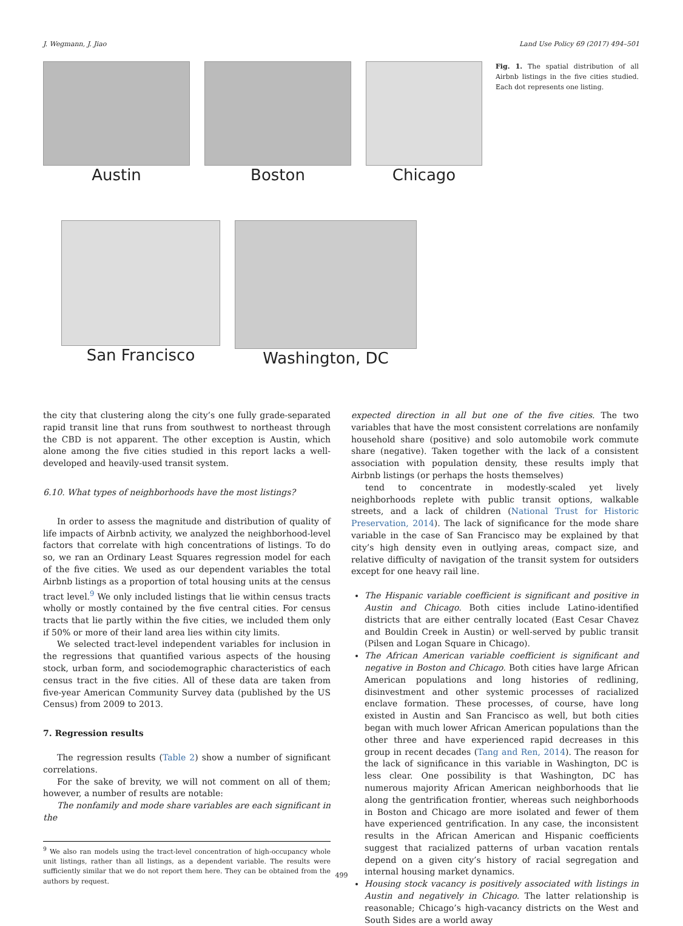J. Wegmann, J. Jiao Land Use Policy 69 (2017) 494–501
Austin Boston Chicago
San Francisco Washington, DC
Fig. 1. The spatial distribution of all Airbnb listings in the five cities studied. Each dot represents one listing.
the city that clustering along the city’s one fully grade-separated rapid transit line that runs from southwest to northeast through the CBD is not apparent. The other exception is Austin, which alone among the five cities studied in this report lacks a well-developed and heavily-used transit system.
6.10. What types of neighborhoods have the most listings?
In order to assess the magnitude and distribution of quality of life impacts of Airbnb activity, we analyzed the neighborhood-level factors that correlate with high concentrations of listings. To do so, we ran an Ordinary Least Squares regression model for each of the five cities. We used as our dependent variables the total Airbnb listings as a proportion of total housing units at the census tract level.<sup>9</sup> We only included listings that lie within census tracts wholly or mostly contained by the five central cities. For census tracts that lie partly within the five cities, we included them only if 50% or more of their land area lies within city limits.
We selected tract-level independent variables for inclusion in the regressions that quantified various aspects of the housing stock, urban form, and sociodemographic characteristics of each census tract in the five cities. All of these data are taken from five-year American Community Survey data (published by the US Census) from 2009 to 2013.
7. Regression results
The regression results (Table 2) show a number of significant correlations.
For the sake of brevity, we will not comment on all of them; however, a number of results are notable:
The nonfamily and mode share variables are each significant in the
<sup>9</sup> We also ran models using the tract-level concentration of high-occupancy whole unit listings, rather than all listings, as a dependent variable. The results were sufficiently similar that we do not report them here. They can be obtained from the authors by request.
expected direction in all but one of the five cities. The two variables that have the most consistent correlations are nonfamily household share (positive) and solo automobile work commute share (negative). Taken together with the lack of a consistent association with population density, these results imply that Airbnb listings (or perhaps the hosts themselves)
tend to concentrate in modestly-scaled yet lively neighborhoods replete with public transit options, walkable streets, and a lack of children (National Trust for Historic Preservation, 2014). The lack of significance for the mode share variable in the case of San Francisco may be explained by that city’s high density even in outlying areas, compact size, and relative difficulty of navigation of the transit system for outsiders except for one heavy rail line.
The Hispanic variable coefficient is significant and positive in Austin and Chicago. Both cities include Latino-identified districts that are either centrally located (East Cesar Chavez and Bouldin Creek in Austin) or well-served by public transit (Pilsen and Logan Square in Chicago).
The African American variable coefficient is significant and negative in Boston and Chicago. Both cities have large African American populations and long histories of redlining, disinvestment and other systemic processes of racialized enclave formation. These processes, of course, have long existed in Austin and San Francisco as well, but both cities began with much lower African American populations than the other three and have experienced rapid decreases in this group in recent decades (Tang and Ren, 2014). The reason for the lack of significance in this variable in Washington, DC is less clear. One possibility is that Washington, DC has numerous majority African American neighborhoods that lie along the gentrification frontier, whereas such neighborhoods in Boston and Chicago are more isolated and fewer of them have experienced gentrification. In any case, the inconsistent results in the African American and Hispanic coefficients suggest that racialized patterns of urban vacation rentals depend on a given city’s history of racial segregation and internal housing market dynamics.
Housing stock vacancy is positively associated with listings in Austin and negatively in Chicago. The latter relationship is reasonable; Chicago’s high-vacancy districts on the West and South Sides are a world away
499